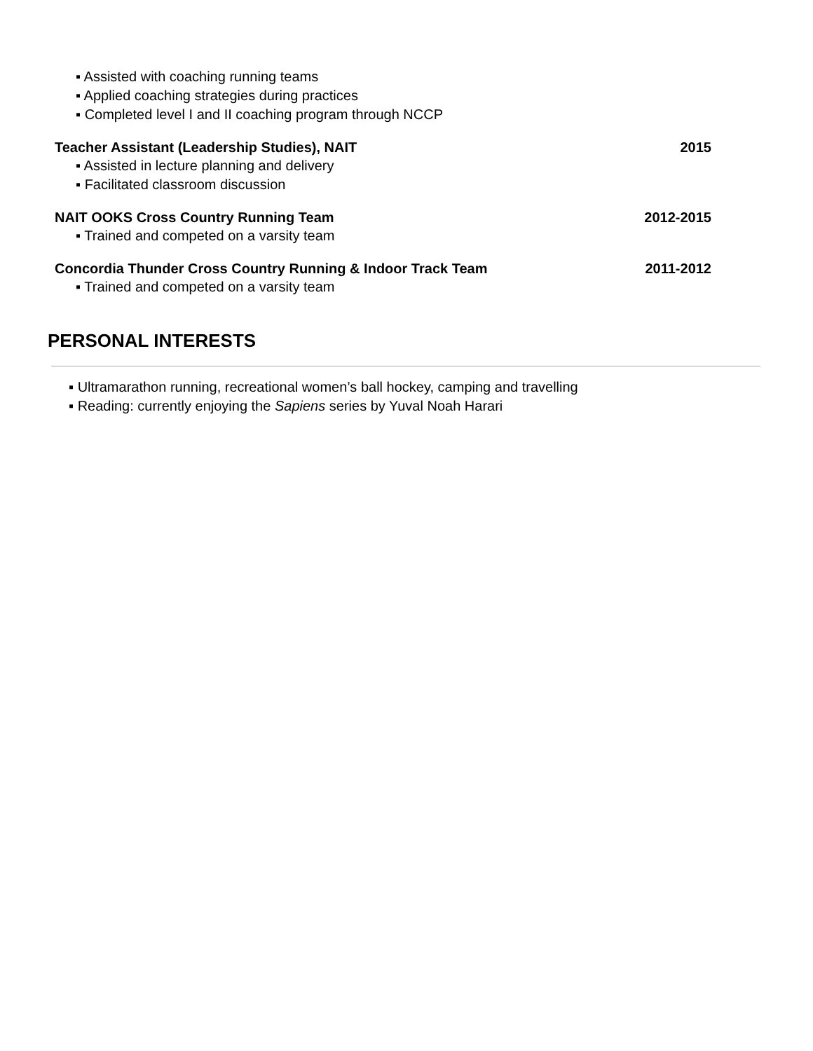▪ Assisted with coaching running teams
▪ Applied coaching strategies during practices
▪ Completed level I and II coaching program through NCCP
Teacher Assistant (Leadership Studies), NAIT 2015
▪ Assisted in lecture planning and delivery
▪ Facilitated classroom discussion
NAIT OOKS Cross Country Running Team 2012-2015
▪ Trained and competed on a varsity team
Concordia Thunder Cross Country Running & Indoor Track Team 2011-2012
▪ Trained and competed on a varsity team
PERSONAL INTERESTS
▪ Ultramarathon running, recreational women’s ball hockey, camping and travelling
▪ Reading: currently enjoying the Sapiens series by Yuval Noah Harari